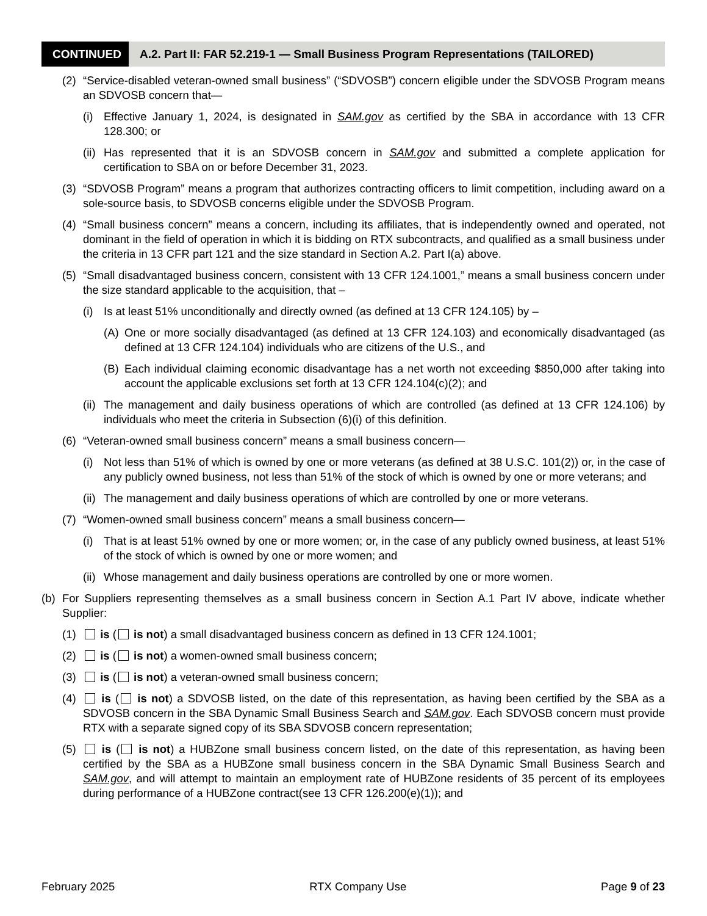CONTINUED
A.2. Part II: FAR 52.219-1 — Small Business Program Representations (TAILORED)
(2) “Service-disabled veteran-owned small business” (“SDVOSB”) concern eligible under the SDVOSB Program means an SDVOSB concern that—
(i) Effective January 1, 2024, is designated in SAM.gov as certified by the SBA in accordance with 13 CFR 128.300; or
(ii) Has represented that it is an SDVOSB concern in SAM.gov and submitted a complete application for certification to SBA on or before December 31, 2023.
(3) “SDVOSB Program” means a program that authorizes contracting officers to limit competition, including award on a sole-source basis, to SDVOSB concerns eligible under the SDVOSB Program.
(4) “Small business concern” means a concern, including its affiliates, that is independently owned and operated, not dominant in the field of operation in which it is bidding on RTX subcontracts, and qualified as a small business under the criteria in 13 CFR part 121 and the size standard in Section A.2. Part I(a) above.
(5) “Small disadvantaged business concern, consistent with 13 CFR 124.1001,” means a small business concern under the size standard applicable to the acquisition, that –
(i) Is at least 51% unconditionally and directly owned (as defined at 13 CFR 124.105) by –
(A) One or more socially disadvantaged (as defined at 13 CFR 124.103) and economically disadvantaged (as defined at 13 CFR 124.104) individuals who are citizens of the U.S., and
(B) Each individual claiming economic disadvantage has a net worth not exceeding $850,000 after taking into account the applicable exclusions set forth at 13 CFR 124.104(c)(2); and
(ii) The management and daily business operations of which are controlled (as defined at 13 CFR 124.106) by individuals who meet the criteria in Subsection (6)(i) of this definition.
(6) “Veteran-owned small business concern” means a small business concern—
(i) Not less than 51% of which is owned by one or more veterans (as defined at 38 U.S.C. 101(2)) or, in the case of any publicly owned business, not less than 51% of the stock of which is owned by one or more veterans; and
(ii) The management and daily business operations of which are controlled by one or more veterans.
(7) “Women-owned small business concern” means a small business concern—
(i) That is at least 51% owned by one or more women; or, in the case of any publicly owned business, at least 51% of the stock of which is owned by one or more women; and
(ii) Whose management and daily business operations are controlled by one or more women.
(b) For Suppliers representing themselves as a small business concern in Section A.1 Part IV above, indicate whether Supplier:
(1) is ( is not) a small disadvantaged business concern as defined in 13 CFR 124.1001;
(2) is ( is not) a women-owned small business concern;
(3) is ( is not) a veteran-owned small business concern;
(4) is ( is not) a SDVOSB listed, on the date of this representation, as having been certified by the SBA as a SDVOSB concern in the SBA Dynamic Small Business Search and SAM.gov. Each SDVOSB concern must provide RTX with a separate signed copy of its SBA SDVOSB concern representation;
(5) is ( is not) a HUBZone small business concern listed, on the date of this representation, as having been certified by the SBA as a HUBZone small business concern in the SBA Dynamic Small Business Search and SAM.gov, and will attempt to maintain an employment rate of HUBZone residents of 35 percent of its employees during performance of a HUBZone contract(see 13 CFR 126.200(e)(1)); and
February 2025 RTX Company Use Page 9 of 23